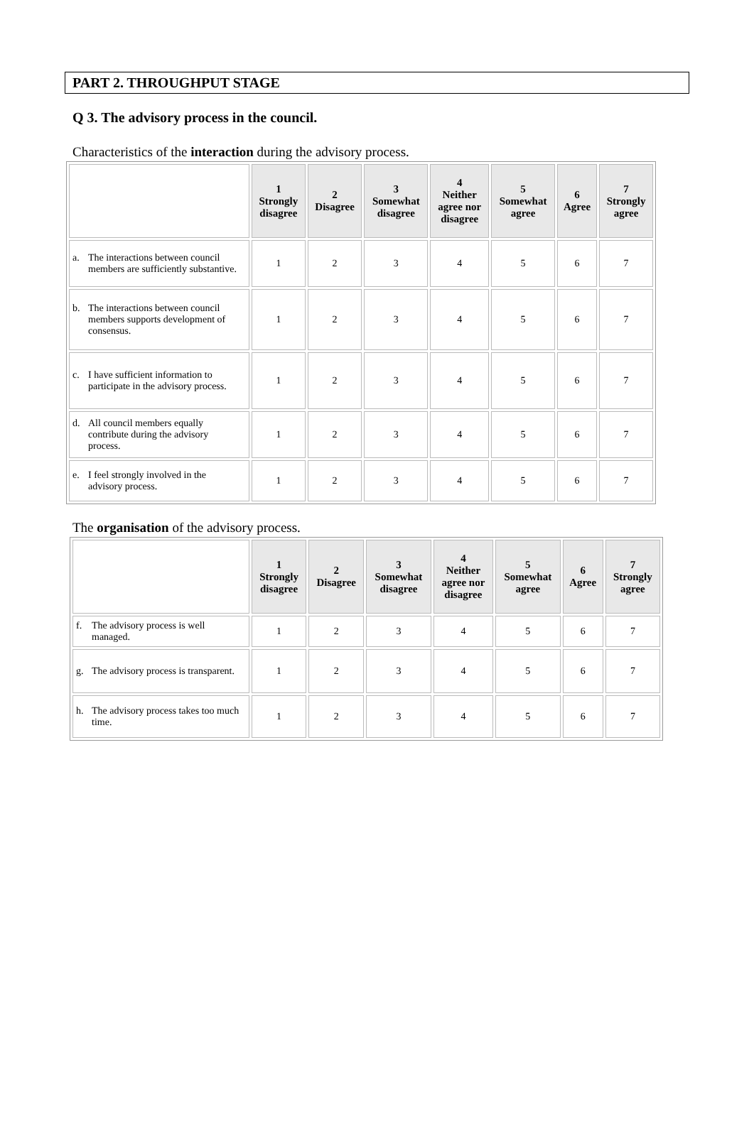PART 2. THROUGHPUT STAGE
Q 3. The advisory process in the council.
Characteristics of the interaction during the advisory process.
| | 1 Strongly disagree | 2 Disagree | 3 Somewhat disagree | 4 Neither agree nor disagree | 5 Somewhat agree | 6 Agree | 7 Strongly agree |
| a. The interactions between council members are sufficiently substantive. | 1 | 2 | 3 | 4 | 5 | 6 | 7 |
| b. The interactions between council members supports development of consensus. | 1 | 2 | 3 | 4 | 5 | 6 | 7 |
| c. I have sufficient information to participate in the advisory process. | 1 | 2 | 3 | 4 | 5 | 6 | 7 |
| d. All council members equally contribute during the advisory process. | 1 | 2 | 3 | 4 | 5 | 6 | 7 |
| e. I feel strongly involved in the advisory process. | 1 | 2 | 3 | 4 | 5 | 6 | 7 |
The organisation of the advisory process.
| | 1 Strongly disagree | 2 Disagree | 3 Somewhat disagree | 4 Neither agree nor disagree | 5 Somewhat agree | 6 Agree | 7 Strongly agree |
| f. The advisory process is well managed. | 1 | 2 | 3 | 4 | 5 | 6 | 7 |
| g. The advisory process is transparent. | 1 | 2 | 3 | 4 | 5 | 6 | 7 |
| h. The advisory process takes too much time. | 1 | 2 | 3 | 4 | 5 | 6 | 7 |